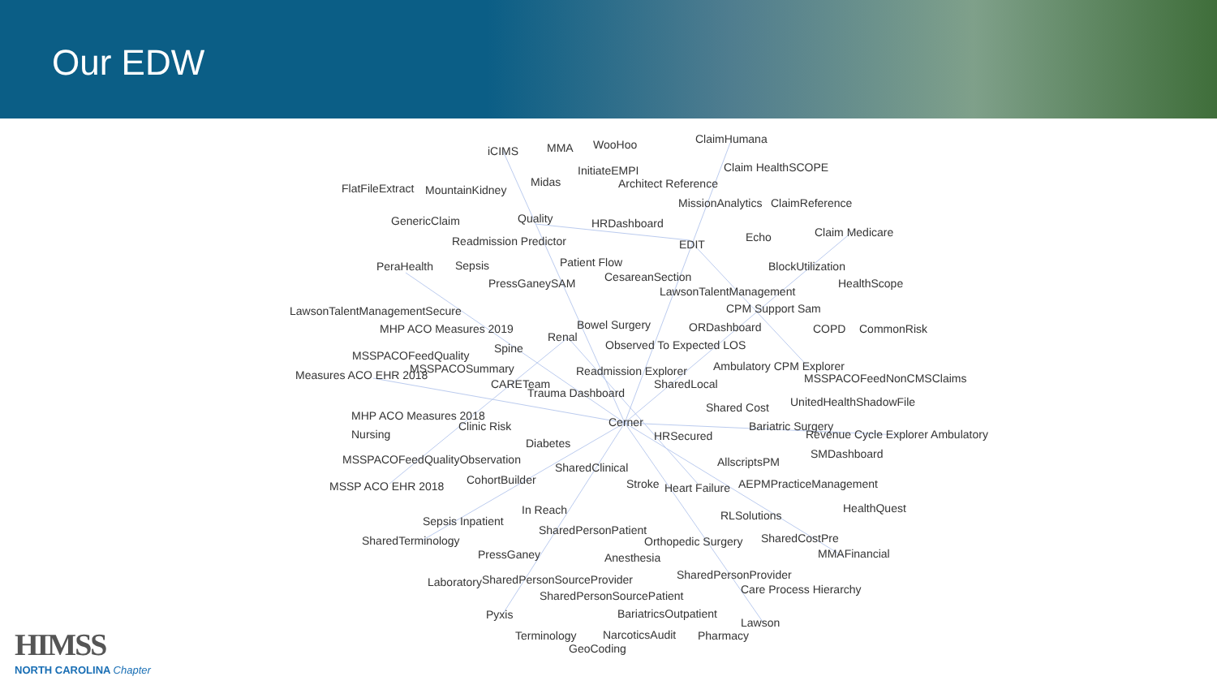Our EDW
iCIMS MMA WooHoo ClaimHumana
InitiateEMPI Claim HealthSCOPE
FlatFileExtract MountainKidney
Midas Architect Reference
MissionAnalytics ClaimReference
GenericClaim Quality HRDashboard
Echo Claim Medicare
Readmission Predictor EDIT
Patient Flow BlockUtilization PeraHealth Sepsis
CesareanSection HealthScope PressGaneySAM
LawsonTalentManagement
LawsonTalentManagementSecure CPM Support Sam
MHP ACO Measures 2019 Bowel Surgery ORDashboard COPD CommonRisk
Renal
Spine Observed To Expected LOS
MSSPACOFeedQuality
Ambulatory CPM Explorer
Measures ACO EHR 2018 MSSPACOSummary Readmission Explorer
MSSPACOFeedNonCMSClaims CARETeam SharedLocal
Trauma Dashboard
UnitedHealthShadowFile Shared Cost
MHP ACO Measures 2018 Cerner Clinic Risk Bariatric Surgery
Revenue Cycle Explorer Ambulatory Nursing HRSecured
Diabetes
SMDashboard MSSPACOFeedQualityObservation AllscriptsPM SharedClinical
CohortBuilder MSSP ACO EHR 2018 Stroke Heart Failure AEPMPracticeManagement
In Reach HealthQuest
Sepsis Inpatient RLSolutions
SharedPersonPatient
SharedCostPre SharedTerminology Orthopedic Surgery
PressGaney Anesthesia MMAFinancial
SharedPersonProvider
Laboratory SharedPersonSourceProvider
Care Process Hierarchy SharedPersonSourcePatient
BariatricsOutpatient Pyxis
Lawson
Terminology NarcoticsAudit Pharmacy
GeoCoding
HIMSS
NORTH CAROLINA Chapter